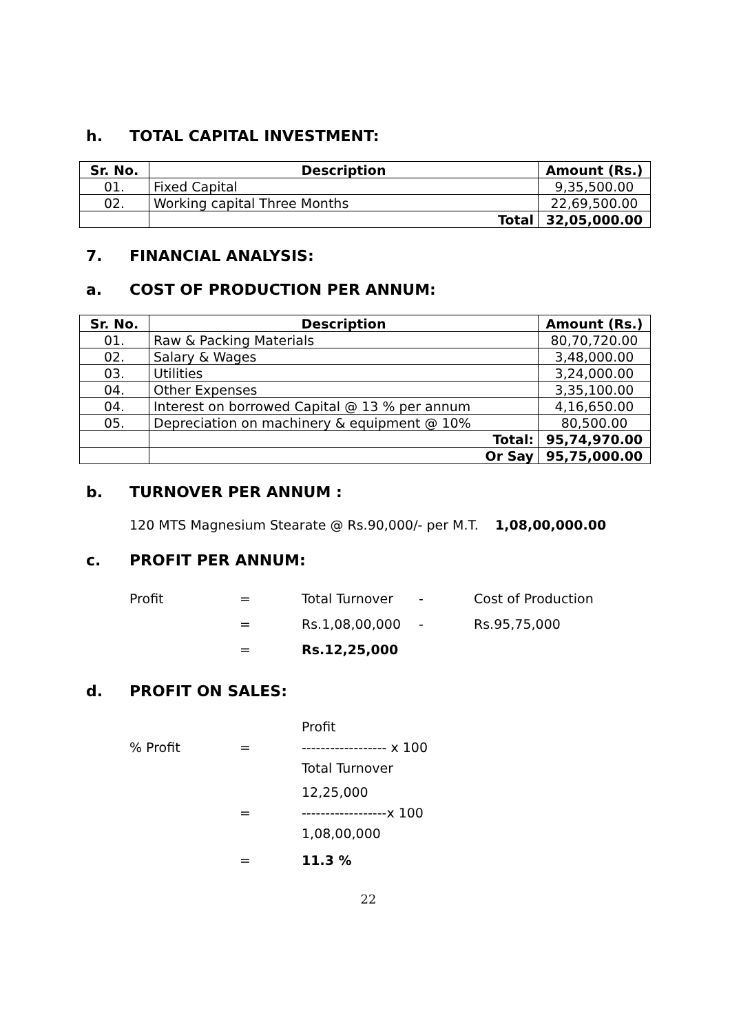h. TOTAL CAPITAL INVESTMENT:
| Sr. No. | Description | Amount (Rs.) |
| --- | --- | --- |
| 01. | Fixed Capital | 9,35,500.00 |
| 02. | Working capital Three Months | 22,69,500.00 |
| | Total | 32,05,000.00 |
7. FINANCIAL ANALYSIS:
a. COST OF PRODUCTION PER ANNUM:
| Sr. No. | Description | Amount (Rs.) |
| --- | --- | --- |
| 01. | Raw & Packing Materials | 80,70,720.00 |
| 02. | Salary & Wages | 3,48,000.00 |
| 03. | Utilities | 3,24,000.00 |
| 04. | Other Expenses | 3,35,100.00 |
| 04. | Interest on borrowed Capital @ 13 % per annum | 4,16,650.00 |
| 05. | Depreciation on machinery & equipment @ 10% | 80,500.00 |
| | Total: | 95,74,970.00 |
| | Or Say | 95,75,000.00 |
b. TURNOVER PER ANNUM :
120 MTS Magnesium Stearate @ Rs.90,000/- per M.T. 1,08,00,000.00
c. PROFIT PER ANNUM:
Profit = Total Turnover - Cost of Production
= Rs.1,08,00,000 - Rs.95,75,000
= Rs.12,25,000
d. PROFIT ON SALES:
% Profit = Profit
------------------ x 100
Total Turnover
= 12,25,000
------------------x 100
1,08,00,000
= 11.3 %
22